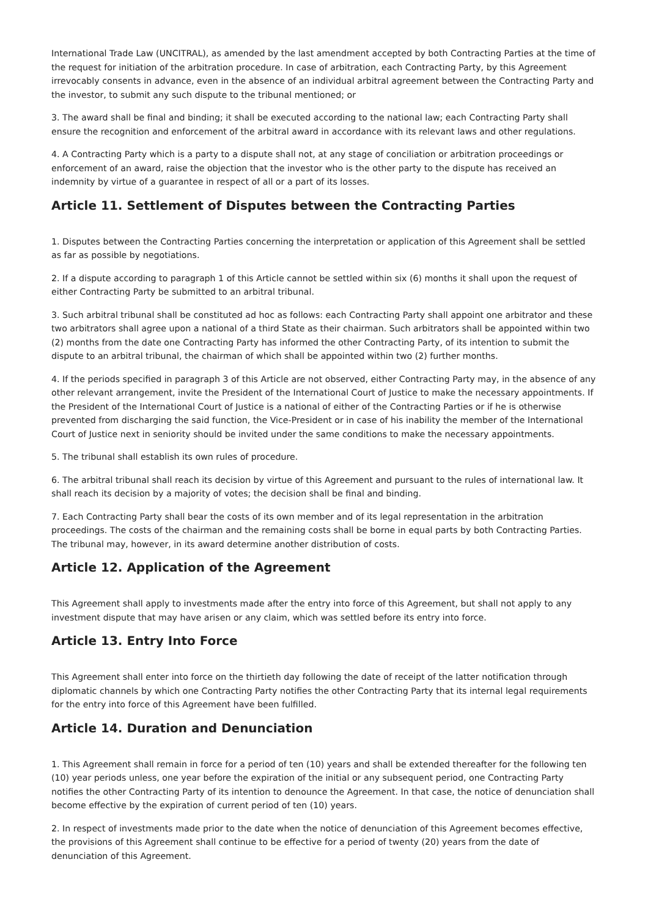International Trade Law (UNCITRAL), as amended by the last amendment accepted by both Contracting Parties at the time of the request for initiation of the arbitration procedure. In case of arbitration, each Contracting Party, by this Agreement irrevocably consents in advance, even in the absence of an individual arbitral agreement between the Contracting Party and the investor, to submit any such dispute to the tribunal mentioned; or
3. The award shall be final and binding; it shall be executed according to the national law; each Contracting Party shall ensure the recognition and enforcement of the arbitral award in accordance with its relevant laws and other regulations.
4. A Contracting Party which is a party to a dispute shall not, at any stage of conciliation or arbitration proceedings or enforcement of an award, raise the objection that the investor who is the other party to the dispute has received an indemnity by virtue of a guarantee in respect of all or a part of its losses.
Article 11. Settlement of Disputes between the Contracting Parties
1. Disputes between the Contracting Parties concerning the interpretation or application of this Agreement shall be settled as far as possible by negotiations.
2. If a dispute according to paragraph 1 of this Article cannot be settled within six (6) months it shall upon the request of either Contracting Party be submitted to an arbitral tribunal.
3. Such arbitral tribunal shall be constituted ad hoc as follows: each Contracting Party shall appoint one arbitrator and these two arbitrators shall agree upon a national of a third State as their chairman. Such arbitrators shall be appointed within two (2) months from the date one Contracting Party has informed the other Contracting Party, of its intention to submit the dispute to an arbitral tribunal, the chairman of which shall be appointed within two (2) further months.
4. If the periods specified in paragraph 3 of this Article are not observed, either Contracting Party may, in the absence of any other relevant arrangement, invite the President of the International Court of Justice to make the necessary appointments. If the President of the International Court of Justice is a national of either of the Contracting Parties or if he is otherwise prevented from discharging the said function, the Vice-President or in case of his inability the member of the International Court of Justice next in seniority should be invited under the same conditions to make the necessary appointments.
5. The tribunal shall establish its own rules of procedure.
6. The arbitral tribunal shall reach its decision by virtue of this Agreement and pursuant to the rules of international law. It shall reach its decision by a majority of votes; the decision shall be final and binding.
7. Each Contracting Party shall bear the costs of its own member and of its legal representation in the arbitration proceedings. The costs of the chairman and the remaining costs shall be borne in equal parts by both Contracting Parties. The tribunal may, however, in its award determine another distribution of costs.
Article 12. Application of the Agreement
This Agreement shall apply to investments made after the entry into force of this Agreement, but shall not apply to any investment dispute that may have arisen or any claim, which was settled before its entry into force.
Article 13. Entry Into Force
This Agreement shall enter into force on the thirtieth day following the date of receipt of the latter notification through diplomatic channels by which one Contracting Party notifies the other Contracting Party that its internal legal requirements for the entry into force of this Agreement have been fulfilled.
Article 14. Duration and Denunciation
1. This Agreement shall remain in force for a period of ten (10) years and shall be extended thereafter for the following ten (10) year periods unless, one year before the expiration of the initial or any subsequent period, one Contracting Party notifies the other Contracting Party of its intention to denounce the Agreement. In that case, the notice of denunciation shall become effective by the expiration of current period of ten (10) years.
2. In respect of investments made prior to the date when the notice of denunciation of this Agreement becomes effective, the provisions of this Agreement shall continue to be effective for a period of twenty (20) years from the date of denunciation of this Agreement.